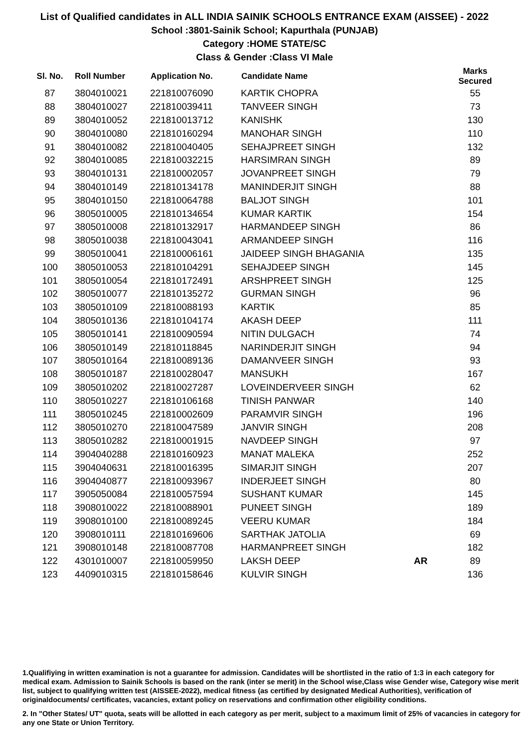List of Qualified candidates in ALL INDIA SAINIK SCHOOLS ENTRANCE EXAM (AISSEE) - 2022
School :3801-Sainik School; Kapurthala (PUNJAB)
Category :HOME STATE/SC
Class & Gender :Class VI Male
| Sl. No. | Roll Number | Application No. | Candidate Name | | Marks Secured |
| --- | --- | --- | --- | --- | --- |
| 87 | 3804010021 | 221810076090 | KARTIK CHOPRA | | 55 |
| 88 | 3804010027 | 221810039411 | TANVEER SINGH | | 73 |
| 89 | 3804010052 | 221810013712 | KANISHK | | 130 |
| 90 | 3804010080 | 221810160294 | MANOHAR SINGH | | 110 |
| 91 | 3804010082 | 221810040405 | SEHAJPREET SINGH | | 132 |
| 92 | 3804010085 | 221810032215 | HARSIMRAN SINGH | | 89 |
| 93 | 3804010131 | 221810002057 | JOVANPREET SINGH | | 79 |
| 94 | 3804010149 | 221810134178 | MANINDERJIT SINGH | | 88 |
| 95 | 3804010150 | 221810064788 | BALJOT SINGH | | 101 |
| 96 | 3805010005 | 221810134654 | KUMAR KARTIK | | 154 |
| 97 | 3805010008 | 221810132917 | HARMANDEEP SINGH | | 86 |
| 98 | 3805010038 | 221810043041 | ARMANDEEP SINGH | | 116 |
| 99 | 3805010041 | 221810006161 | JAIDEEP SINGH BHAGANIA | | 135 |
| 100 | 3805010053 | 221810104291 | SEHAJDEEP SINGH | | 145 |
| 101 | 3805010054 | 221810172491 | ARSHPREET SINGH | | 125 |
| 102 | 3805010077 | 221810135272 | GURMAN SINGH | | 96 |
| 103 | 3805010109 | 221810088193 | KARTIK | | 85 |
| 104 | 3805010136 | 221810104174 | AKASH DEEP | | 111 |
| 105 | 3805010141 | 221810090594 | NITIN DULGACH | | 74 |
| 106 | 3805010149 | 221810118845 | NARINDERJIT SINGH | | 94 |
| 107 | 3805010164 | 221810089136 | DAMANVEER SINGH | | 93 |
| 108 | 3805010187 | 221810028047 | MANSUKH | | 167 |
| 109 | 3805010202 | 221810027287 | LOVEINDERVEER SINGH | | 62 |
| 110 | 3805010227 | 221810106168 | TINISH PANWAR | | 140 |
| 111 | 3805010245 | 221810002609 | PARAMVIR SINGH | | 196 |
| 112 | 3805010270 | 221810047589 | JANVIR SINGH | | 208 |
| 113 | 3805010282 | 221810001915 | NAVDEEP SINGH | | 97 |
| 114 | 3904040288 | 221810160923 | MANAT MALEKA | | 252 |
| 115 | 3904040631 | 221810016395 | SIMARJIT SINGH | | 207 |
| 116 | 3904040877 | 221810093967 | INDERJEET SINGH | | 80 |
| 117 | 3905050084 | 221810057594 | SUSHANT KUMAR | | 145 |
| 118 | 3908010022 | 221810088901 | PUNEET SINGH | | 189 |
| 119 | 3908010100 | 221810089245 | VEERU KUMAR | | 184 |
| 120 | 3908010111 | 221810169606 | SARTHAK JATOLIA | | 69 |
| 121 | 3908010148 | 221810087708 | HARMANPREET SINGH | | 182 |
| 122 | 4301010007 | 221810059950 | LAKSH DEEP | AR | 89 |
| 123 | 4409010315 | 221810158646 | KULVIR SINGH | | 136 |
1.Qualifiying in written examination is not a guarantee for admission. Candidates will be shortlisted in the ratio of 1:3 in each category for medical exam. Admission to Sainik Schools is based on the rank (inter se merit) in the School wise,Class wise Gender wise, Category wise merit list, subject to qualifying written test (AISSEE-2022), medical fitness (as certified by designated Medical Authorities), verification of originaldocuments/ certificates, vacancies, extant policy on reservations and confirmation other eligibility conditions.
2. In "Other States/ UT" quota, seats will be allotted in each category as per merit, subject to a maximum limit of 25% of vacancies in category for any one State or Union Territory.